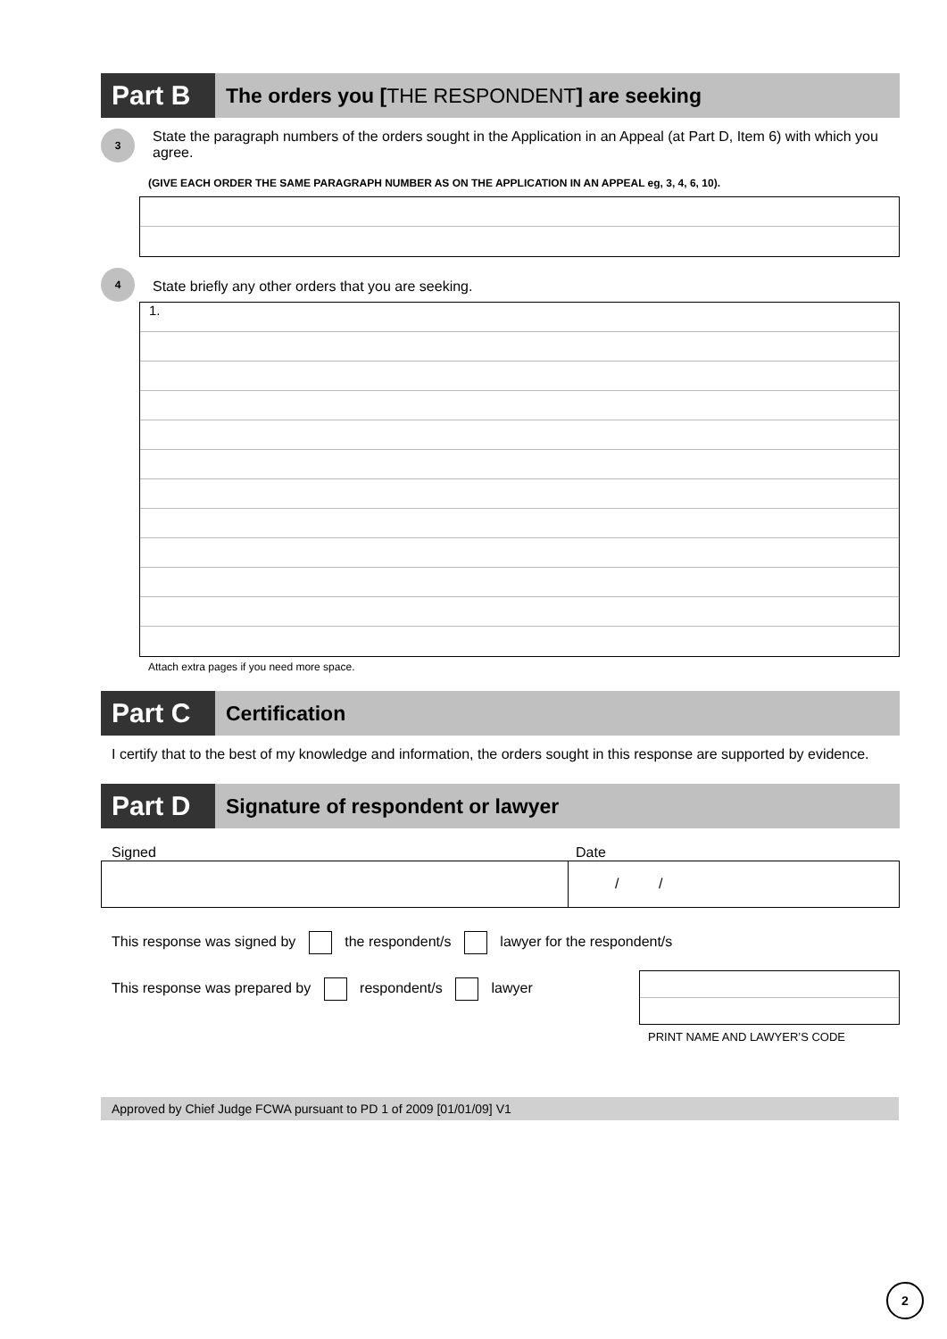Part B
The orders you [THE RESPONDENT] are seeking
3
State the paragraph numbers of the orders sought in the Application in an Appeal (at Part D, Item 6) with which you agree.
(GIVE EACH ORDER THE SAME PARAGRAPH NUMBER AS ON THE APPLICATION IN AN APPEAL eg, 3, 4, 6, 10).
4
State briefly any other orders that you are seeking.
1.
Attach extra pages if you need more space.
Part C
Certification
I certify that to the best of my knowledge and information, the orders sought in this response are supported by evidence.
Part D
Signature of respondent or lawyer
Signed Date
/ /
This response was signed by the respondent/s lawyer for the respondent/s
This response was prepared by respondent/s lawyer
PRINT NAME AND LAWYER’S CODE
Approved by Chief Judge FCWA pursuant to PD 1 of 2009 [01/01/09] V1
2